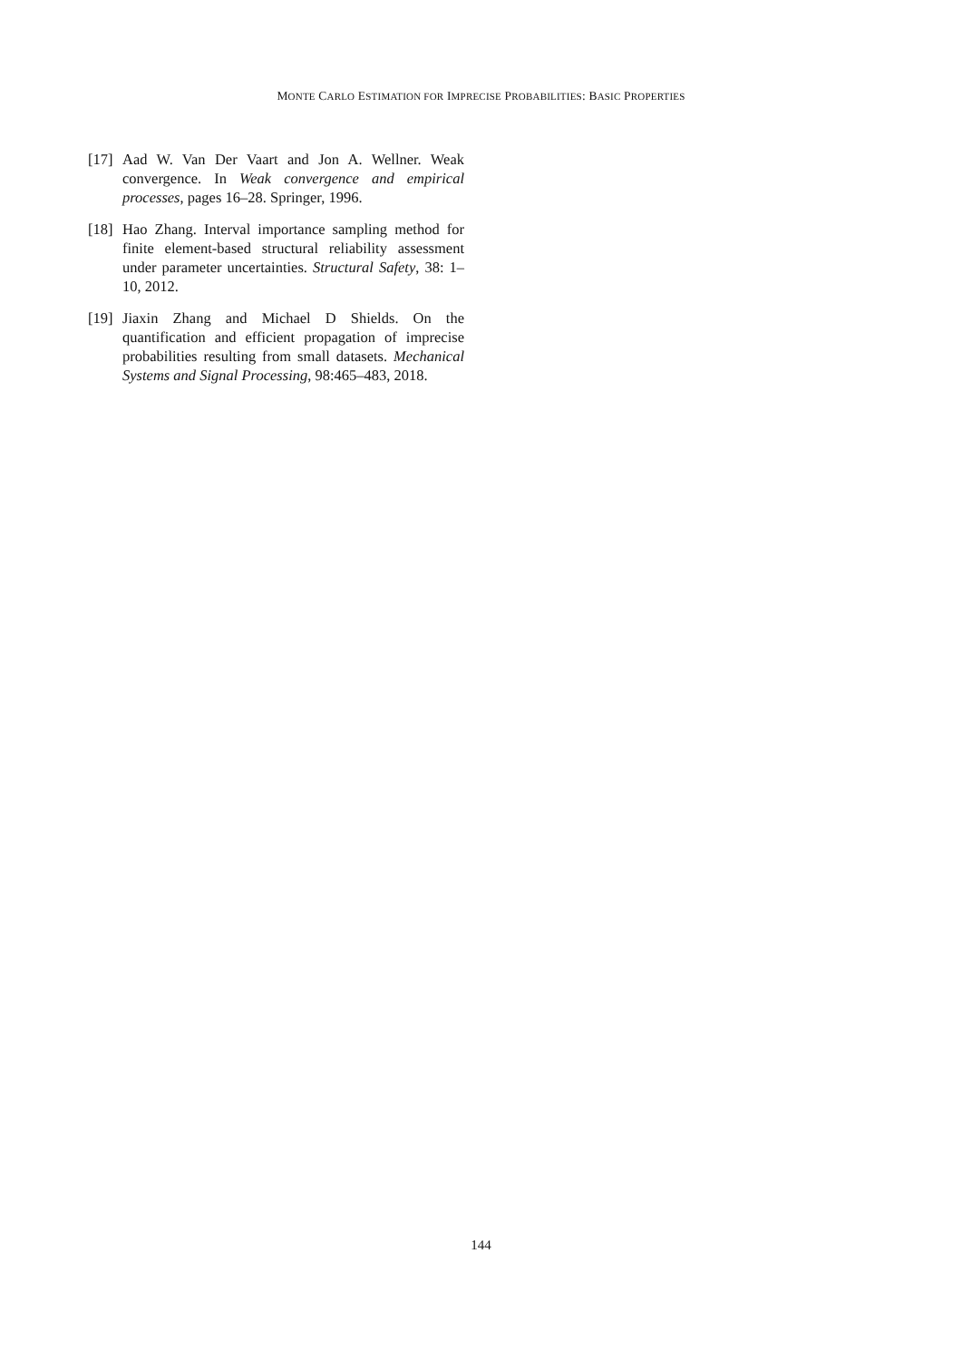MONTE CARLO ESTIMATION FOR IMPRECISE PROBABILITIES: BASIC PROPERTIES
[17] Aad W. Van Der Vaart and Jon A. Wellner. Weak convergence. In Weak convergence and empirical processes, pages 16–28. Springer, 1996.
[18] Hao Zhang. Interval importance sampling method for finite element-based structural reliability assessment under parameter uncertainties. Structural Safety, 38: 1–10, 2012.
[19] Jiaxin Zhang and Michael D Shields. On the quantification and efficient propagation of imprecise probabilities resulting from small datasets. Mechanical Systems and Signal Processing, 98:465–483, 2018.
144